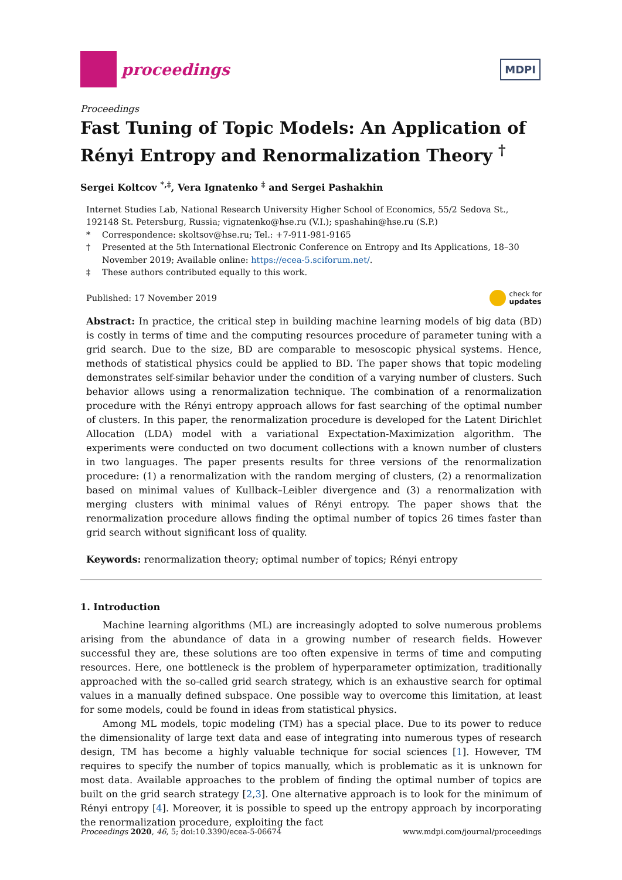proceedings
MDPI
Proceedings
Fast Tuning of Topic Models: An Application of Rényi Entropy and Renormalization Theory <sup>†</sup>
Sergei Koltcov <sup>*,‡</sup>, Vera Ignatenko <sup>‡</sup> and Sergei Pashakhin
Internet Studies Lab, National Research University Higher School of Economics, 55/2 Sedova St., 192148 St. Petersburg, Russia; vignatenko@hse.ru (V.I.); spashahin@hse.ru (S.P.)
* Correspondence: skoltsov@hse.ru; Tel.: +7-911-981-9165
† Presented at the 5th International Electronic Conference on Entropy and Its Applications, 18–30 November 2019; Available online: https://ecea-5.sciforum.net/.
‡ These authors contributed equally to this work.
Published: 17 November 2019 check for
updates
Abstract: In practice, the critical step in building machine learning models of big data (BD) is costly in terms of time and the computing resources procedure of parameter tuning with a grid search. Due to the size, BD are comparable to mesoscopic physical systems. Hence, methods of statistical physics could be applied to BD. The paper shows that topic modeling demonstrates self-similar behavior under the condition of a varying number of clusters. Such behavior allows using a renormalization technique. The combination of a renormalization procedure with the Rényi entropy approach allows for fast searching of the optimal number of clusters. In this paper, the renormalization procedure is developed for the Latent Dirichlet Allocation (LDA) model with a variational Expectation-Maximization algorithm. The experiments were conducted on two document collections with a known number of clusters in two languages. The paper presents results for three versions of the renormalization procedure: (1) a renormalization with the random merging of clusters, (2) a renormalization based on minimal values of Kullback–Leibler divergence and (3) a renormalization with merging clusters with minimal values of Rényi entropy. The paper shows that the renormalization procedure allows finding the optimal number of topics 26 times faster than grid search without significant loss of quality.
Keywords: renormalization theory; optimal number of topics; Rényi entropy
1. Introduction
Machine learning algorithms (ML) are increasingly adopted to solve numerous problems arising from the abundance of data in a growing number of research fields. However successful they are, these solutions are too often expensive in terms of time and computing resources. Here, one bottleneck is the problem of hyperparameter optimization, traditionally approached with the so-called grid search strategy, which is an exhaustive search for optimal values in a manually defined subspace. One possible way to overcome this limitation, at least for some models, could be found in ideas from statistical physics.
Among ML models, topic modeling (TM) has a special place. Due to its power to reduce the dimensionality of large text data and ease of integrating into numerous types of research design, TM has become a highly valuable technique for social sciences [1]. However, TM requires to specify the number of topics manually, which is problematic as it is unknown for most data. Available approaches to the problem of finding the optimal number of topics are built on the grid search strategy [2,3]. One alternative approach is to look for the minimum of Rényi entropy [4]. Moreover, it is possible to speed up the entropy approach by incorporating the renormalization procedure, exploiting the fact
Proceedings 2020, 46, 5; doi:10.3390/ecea-5-06674 www.mdpi.com/journal/proceedings